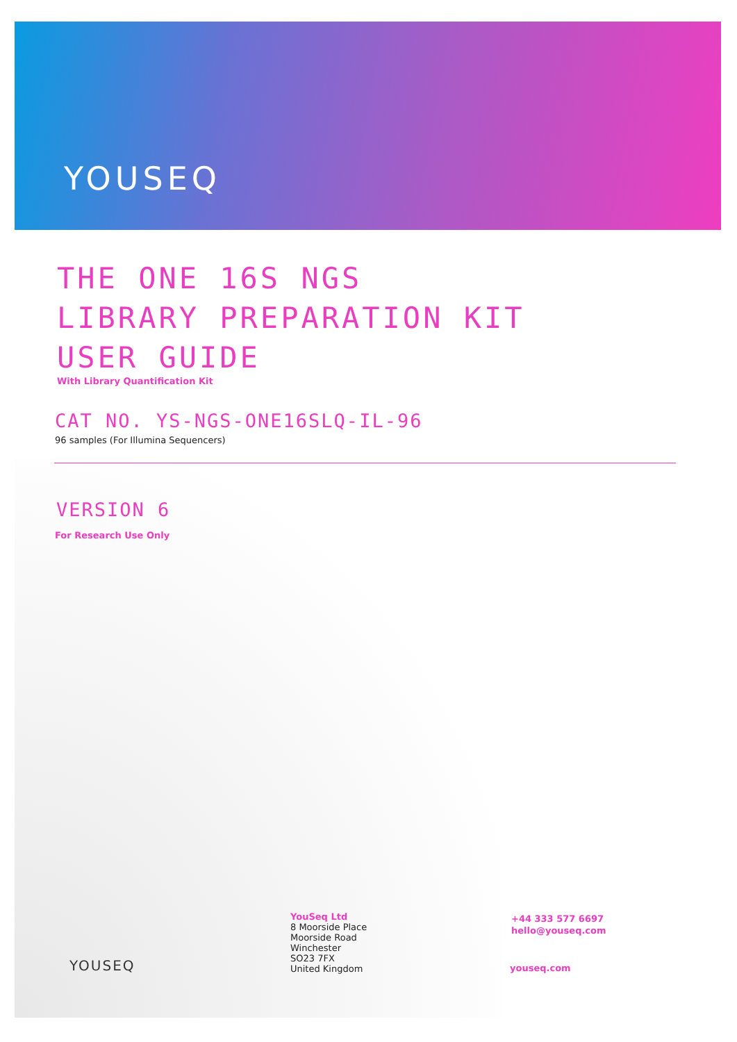YOUSEQ
THE ONE 16S NGS
LIBRARY PREPARATION KIT
USER GUIDE
With Library Quantification Kit
CAT NO. YS-NGS-ONE16SLQ-IL-96
96 samples (For Illumina Sequencers)
VERSION 6
For Research Use Only
YOUSEQ
YouSeq Ltd
8 Moorside Place
Moorside Road
Winchester
SO23 7FX
United Kingdom
+44 333 577 6697
hello@youseq.com
youseq.com